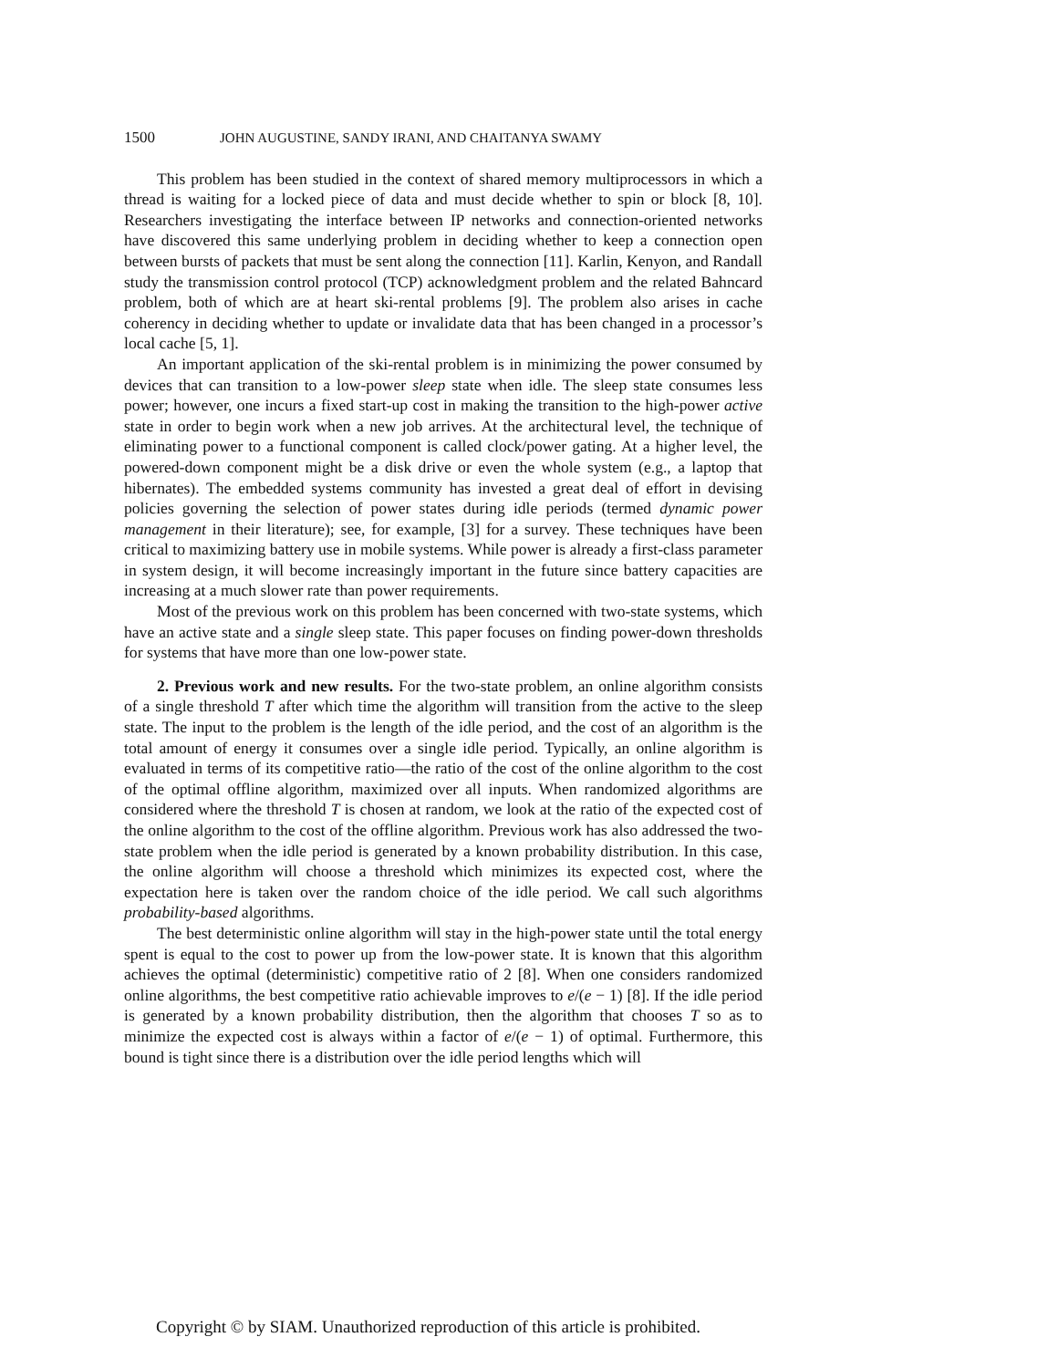1500 JOHN AUGUSTINE, SANDY IRANI, AND CHAITANYA SWAMY
This problem has been studied in the context of shared memory multiprocessors in which a thread is waiting for a locked piece of data and must decide whether to spin or block [8, 10]. Researchers investigating the interface between IP networks and connection-oriented networks have discovered this same underlying problem in deciding whether to keep a connection open between bursts of packets that must be sent along the connection [11]. Karlin, Kenyon, and Randall study the transmission control protocol (TCP) acknowledgment problem and the related Bahncard problem, both of which are at heart ski-rental problems [9]. The problem also arises in cache coherency in deciding whether to update or invalidate data that has been changed in a processor’s local cache [5, 1].
An important application of the ski-rental problem is in minimizing the power consumed by devices that can transition to a low-power sleep state when idle. The sleep state consumes less power; however, one incurs a fixed start-up cost in making the transition to the high-power active state in order to begin work when a new job arrives. At the architectural level, the technique of eliminating power to a functional component is called clock/power gating. At a higher level, the powered-down component might be a disk drive or even the whole system (e.g., a laptop that hibernates). The embedded systems community has invested a great deal of effort in devising policies governing the selection of power states during idle periods (termed dynamic power management in their literature); see, for example, [3] for a survey. These techniques have been critical to maximizing battery use in mobile systems. While power is already a first-class parameter in system design, it will become increasingly important in the future since battery capacities are increasing at a much slower rate than power requirements.
Most of the previous work on this problem has been concerned with two-state systems, which have an active state and a single sleep state. This paper focuses on finding power-down thresholds for systems that have more than one low-power state.
2. Previous work and new results. For the two-state problem, an online algorithm consists of a single threshold T after which time the algorithm will transition from the active to the sleep state. The input to the problem is the length of the idle period, and the cost of an algorithm is the total amount of energy it consumes over a single idle period. Typically, an online algorithm is evaluated in terms of its competitive ratio—the ratio of the cost of the online algorithm to the cost of the optimal offline algorithm, maximized over all inputs. When randomized algorithms are considered where the threshold T is chosen at random, we look at the ratio of the expected cost of the online algorithm to the cost of the offline algorithm. Previous work has also addressed the two-state problem when the idle period is generated by a known probability distribution. In this case, the online algorithm will choose a threshold which minimizes its expected cost, where the expectation here is taken over the random choice of the idle period. We call such algorithms probability-based algorithms.
The best deterministic online algorithm will stay in the high-power state until the total energy spent is equal to the cost to power up from the low-power state. It is known that this algorithm achieves the optimal (deterministic) competitive ratio of 2 [8]. When one considers randomized online algorithms, the best competitive ratio achievable improves to e/(e − 1) [8]. If the idle period is generated by a known probability distribution, then the algorithm that chooses T so as to minimize the expected cost is always within a factor of e/(e − 1) of optimal. Furthermore, this bound is tight since there is a distribution over the idle period lengths which will
Copyright © by SIAM. Unauthorized reproduction of this article is prohibited.